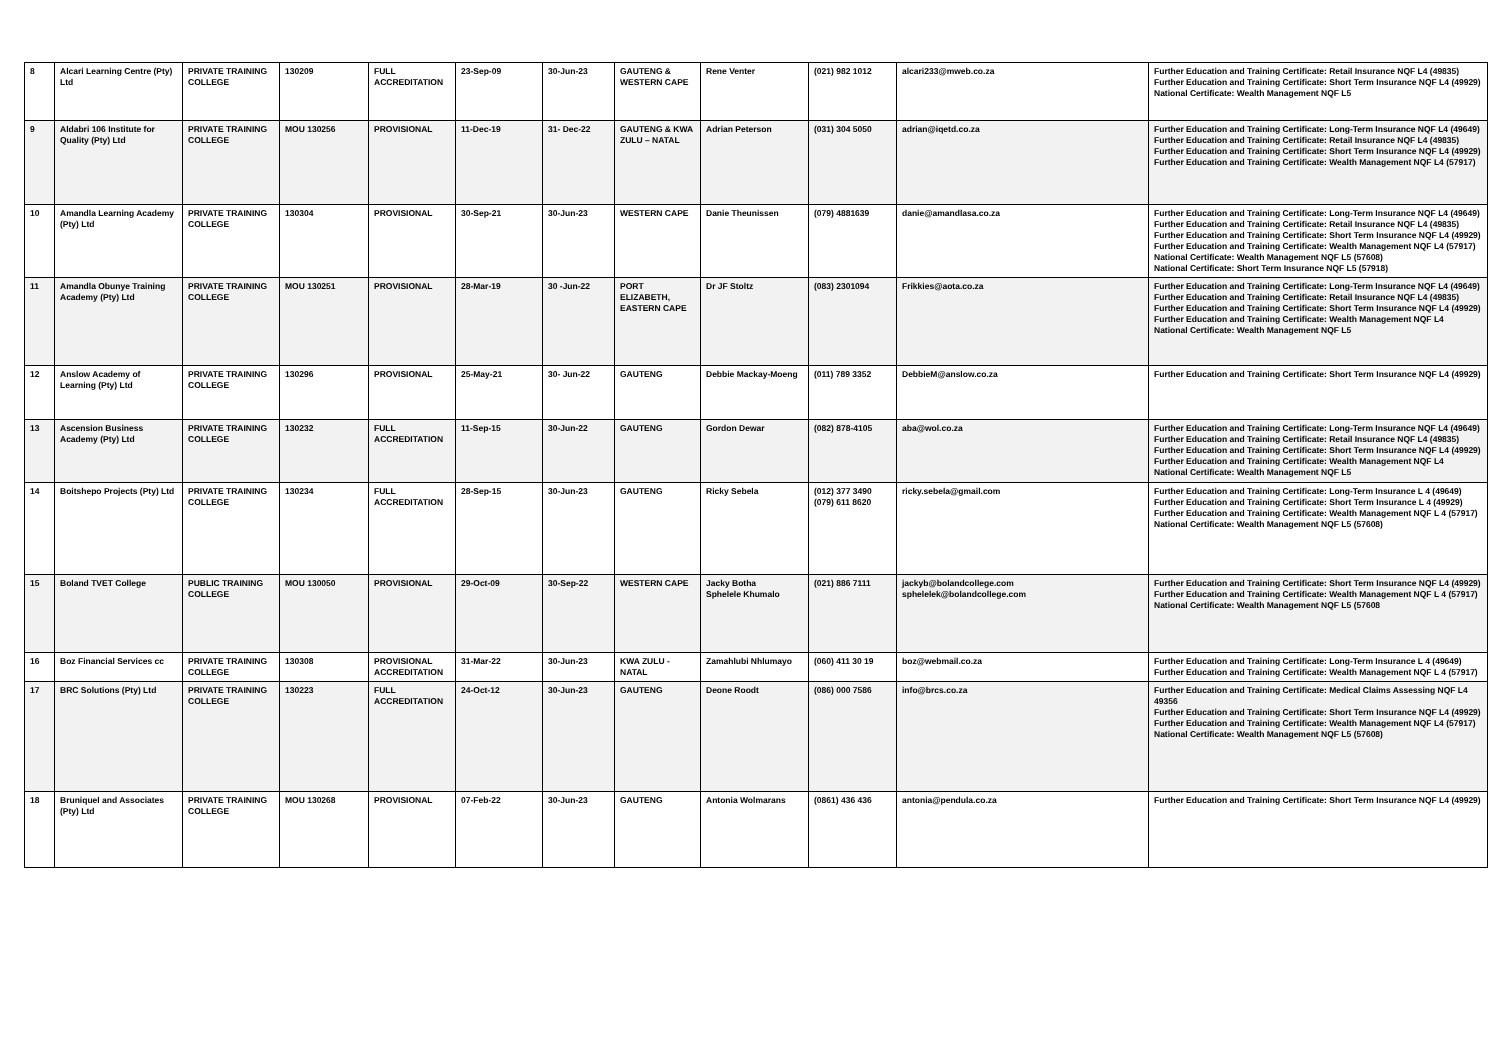| 8 | Alcari Learning Centre (Pty) Ltd | PRIVATE TRAINING COLLEGE | 130209 | FULL ACCREDITATION | 23-Sep-09 | 30-Jun-23 | GAUTENG & WESTERN CAPE | Rene Venter | (021) 982 1012 | alcari233@mweb.co.za | Further Education and Training Certificate: Retail Insurance NQF L4 (49835) Further Education and Training Certificate: Short Term Insurance NQF L4 (49929) National Certificate: Wealth Management NQF L5 |
| 9 | Aldabri 106 Institute for Quality (Pty) Ltd | PRIVATE TRAINING COLLEGE | MOU 130256 | PROVISIONAL | 11-Dec-19 | 31- Dec-22 | GAUTENG & KWA ZULU – NATAL | Adrian Peterson | (031) 304 5050 | adrian@iqetd.co.za | Further Education and Training Certificate: Long-Term Insurance NQF L4 (49649) Further Education and Training Certificate: Retail Insurance NQF L4 (49835) Further Education and Training Certificate: Short Term Insurance NQF L4 (49929) Further Education and Training Certificate: Wealth Management NQF L4 (57917) |
| 10 | Amandla Learning Academy (Pty) Ltd | PRIVATE TRAINING COLLEGE | 130304 | PROVISIONAL | 30-Sep-21 | 30-Jun-23 | WESTERN CAPE | Danie Theunissen | (079) 4881639 | danie@amandlasa.co.za | Further Education and Training Certificate: Long-Term Insurance NQF L4 (49649) Further Education and Training Certificate: Retail Insurance NQF L4 (49835) Further Education and Training Certificate: Short Term Insurance NQF L4 (49929) Further Education and Training Certificate: Wealth Management NQF L4 (57917) National Certificate: Wealth Management NQF L5 (57608) National Certificate: Short Term Insurance NQF L5 (57918) |
| 11 | Amandla Obunye Training Academy (Pty) Ltd | PRIVATE TRAINING COLLEGE | MOU 130251 | PROVISIONAL | 28-Mar-19 | 30 -Jun-22 | PORT ELIZABETH, EASTERN CAPE | Dr JF Stoltz | (083) 2301094 | Frikkies@aota.co.za | Further Education and Training Certificate: Long-Term Insurance NQF L4 (49649) Further Education and Training Certificate: Retail Insurance NQF L4 (49835) Further Education and Training Certificate: Short Term Insurance NQF L4 (49929) Further Education and Training Certificate: Wealth Management NQF L4 National Certificate: Wealth Management NQF L5 |
| 12 | Anslow Academy of Learning (Pty) Ltd | PRIVATE TRAINING COLLEGE | 130296 | PROVISIONAL | 25-May-21 | 30- Jun-22 | GAUTENG | Debbie Mackay-Moeng | (011) 789 3352 | DebbieM@anslow.co.za | Further Education and Training Certificate: Short Term Insurance NQF L4 (49929) |
| 13 | Ascension Business Academy (Pty) Ltd | PRIVATE TRAINING COLLEGE | 130232 | FULL ACCREDITATION | 11-Sep-15 | 30-Jun-22 | GAUTENG | Gordon Dewar | (082) 878-4105 | aba@wol.co.za | Further Education and Training Certificate: Long-Term Insurance NQF L4 (49649) Further Education and Training Certificate: Retail Insurance NQF L4 (49835) Further Education and Training Certificate: Short Term Insurance NQF L4 (49929) Further Education and Training Certificate: Wealth Management NQF L4 National Certificate: Wealth Management NQF L5 |
| 14 | Boitshepo Projects (Pty) Ltd | PRIVATE TRAINING COLLEGE | 130234 | FULL ACCREDITATION | 28-Sep-15 | 30-Jun-23 | GAUTENG | Ricky Sebela | (012) 377 3490 (079) 611 8620 | ricky.sebela@gmail.com | Further Education and Training Certificate: Long-Term Insurance L 4 (49649) Further Education and Training Certificate: Short Term Insurance L 4 (49929) Further Education and Training Certificate: Wealth Management NQF L 4 (57917) National Certificate: Wealth Management NQF L5 (57608) |
| 15 | Boland TVET College | PUBLIC TRAINING COLLEGE | MOU 130050 | PROVISIONAL | 29-Oct-09 | 30-Sep-22 | WESTERN CAPE | Jacky Botha Sphelele Khumalo | (021) 886 7111 | jackyb@bolandcollege.com sphelelek@bolandcollege.com | Further Education and Training Certificate: Short Term Insurance NQF L4 (49929) Further Education and Training Certificate: Wealth Management NQF L 4 (57917) National Certificate: Wealth Management NQF L5 (57608 |
| 16 | Boz Financial Services cc | PRIVATE TRAINING COLLEGE | 130308 | PROVISIONAL ACCREDITATION | 31-Mar-22 | 30-Jun-23 | KWA ZULU - NATAL | Zamahlubi Nhlumayo | (060) 411 30 19 | boz@webmail.co.za | Further Education and Training Certificate: Long-Term Insurance L 4 (49649) Further Education and Training Certificate: Wealth Management NQF L 4 (57917) |
| 17 | BRC Solutions (Pty) Ltd | PRIVATE TRAINING COLLEGE | 130223 | FULL ACCREDITATION | 24-Oct-12 | 30-Jun-23 | GAUTENG | Deone Roodt | (086) 000 7586 | info@brcs.co.za | Further Education and Training Certificate: Medical Claims Assessing NQF L4 49356 Further Education and Training Certificate: Short Term Insurance NQF L4 (49929) Further Education and Training Certificate: Wealth Management NQF L4 (57917) National Certificate: Wealth Management NQF L5 (57608) |
| 18 | Bruniquel and Associates (Pty) Ltd | PRIVATE TRAINING COLLEGE | MOU 130268 | PROVISIONAL | 07-Feb-22 | 30-Jun-23 | GAUTENG | Antonia Wolmarans | (0861) 436 436 | antonia@pendula.co.za | Further Education and Training Certificate: Short Term Insurance NQF L4 (49929) |